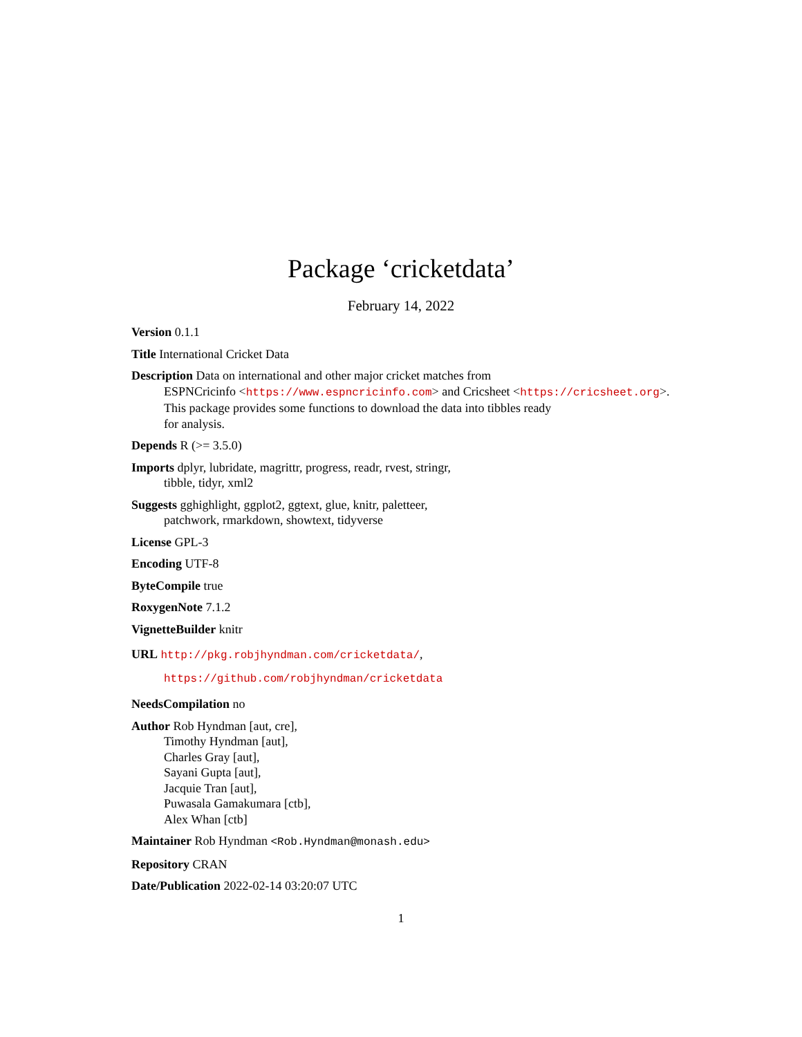Package ‘cricketdata’
February 14, 2022
Version 0.1.1
Title International Cricket Data
Description Data on international and other major cricket matches from
ESPNCricinfo <https://www.espncricinfo.com> and Cricsheet <https://cricsheet.org>.
This package provides some functions to download the data into tibbles ready
for analysis.
Depends R (>= 3.5.0)
Imports dplyr, lubridate, magrittr, progress, readr, rvest, stringr,
tibble, tidyr, xml2
Suggests gghighlight, ggplot2, ggtext, glue, knitr, paletteer,
patchwork, rmarkdown, showtext, tidyverse
License GPL-3
Encoding UTF-8
ByteCompile true
RoxygenNote 7.1.2
VignetteBuilder knitr
URL http://pkg.robjhyndman.com/cricketdata/,
https://github.com/robjhyndman/cricketdata
NeedsCompilation no
Author Rob Hyndman [aut, cre],
Timothy Hyndman [aut],
Charles Gray [aut],
Sayani Gupta [aut],
Jacquie Tran [aut],
Puwasala Gamakumara [ctb],
Alex Whan [ctb]
Maintainer Rob Hyndman <Rob.Hyndman@monash.edu>
Repository CRAN
Date/Publication 2022-02-14 03:20:07 UTC
1